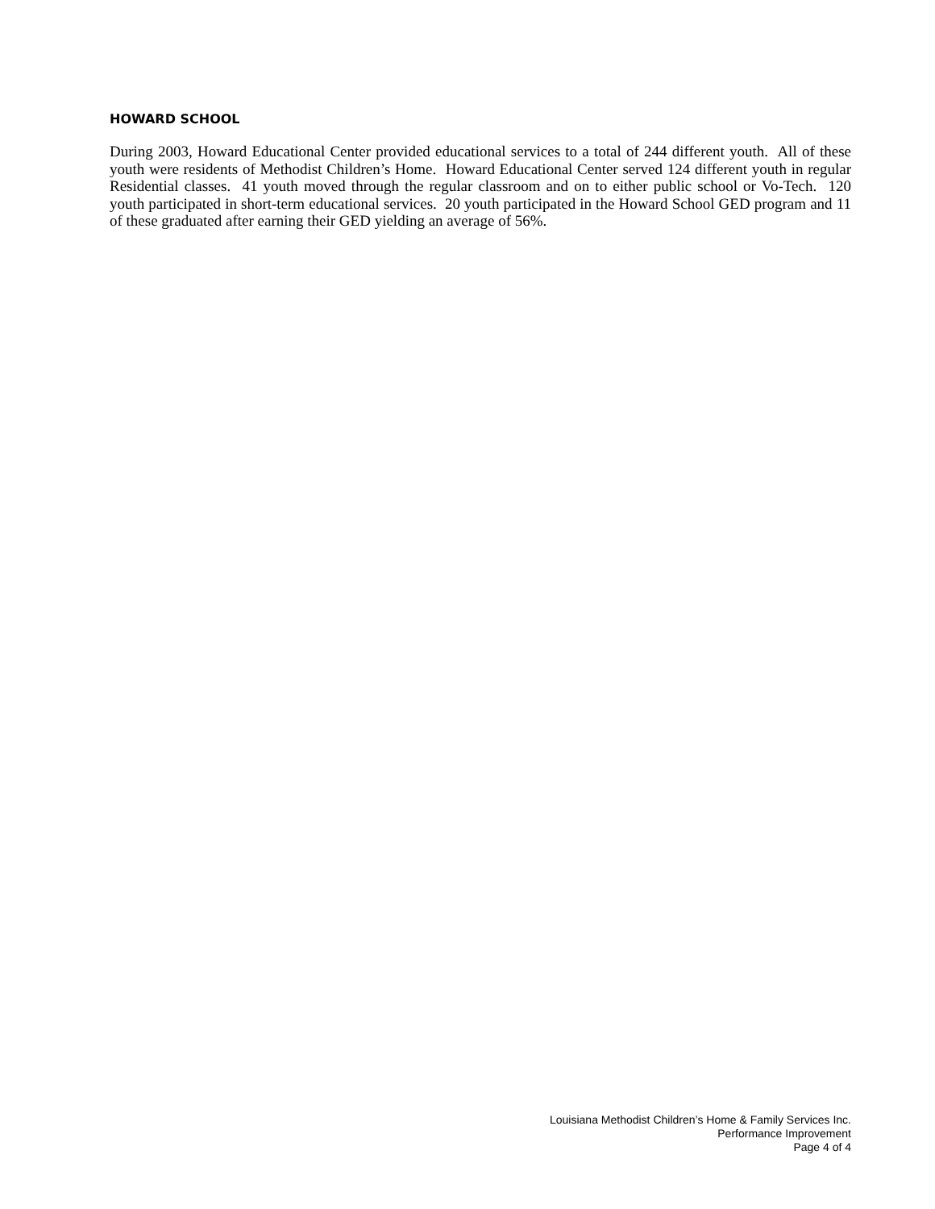HOWARD SCHOOL
During 2003, Howard Educational Center provided educational services to a total of 244 different youth. All of these youth were residents of Methodist Children’s Home. Howard Educational Center served 124 different youth in regular Residential classes. 41 youth moved through the regular classroom and on to either public school or Vo-Tech. 120 youth participated in short-term educational services. 20 youth participated in the Howard School GED program and 11 of these graduated after earning their GED yielding an average of 56%.
Louisiana Methodist Children’s Home & Family Services Inc.
Performance Improvement
Page 4 of 4